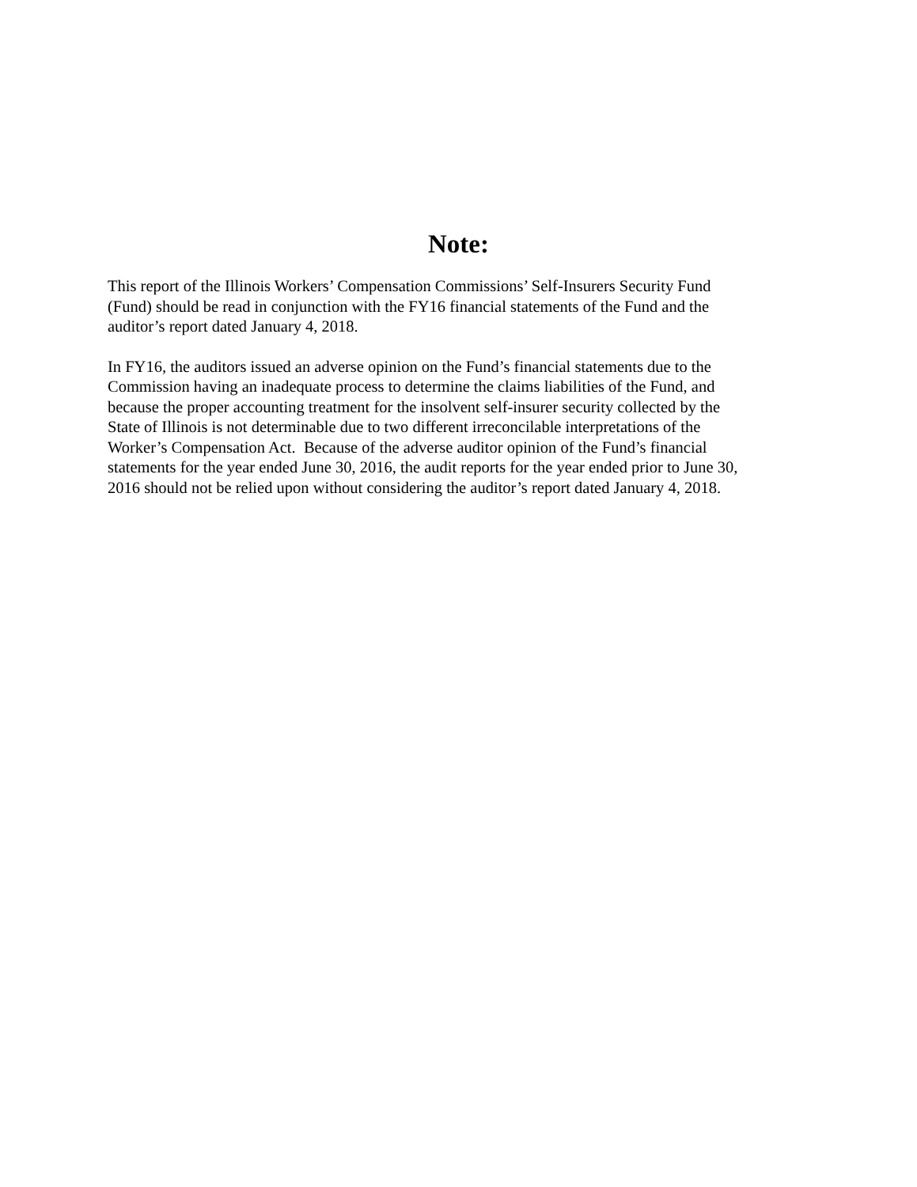Note:
This report of the Illinois Workers’ Compensation Commissions’ Self-Insurers Security Fund
(Fund) should be read in conjunction with the FY16 financial statements of the Fund and the
auditor’s report dated January 4, 2018.
In FY16, the auditors issued an adverse opinion on the Fund’s financial statements due to the
Commission having an inadequate process to determine the claims liabilities of the Fund, and
because the proper accounting treatment for the insolvent self-insurer security collected by the
State of Illinois is not determinable due to two different irreconcilable interpretations of the
Worker’s Compensation Act. Because of the adverse auditor opinion of the Fund’s financial
statements for the year ended June 30, 2016, the audit reports for the year ended prior to June 30,
2016 should not be relied upon without considering the auditor’s report dated January 4, 2018.